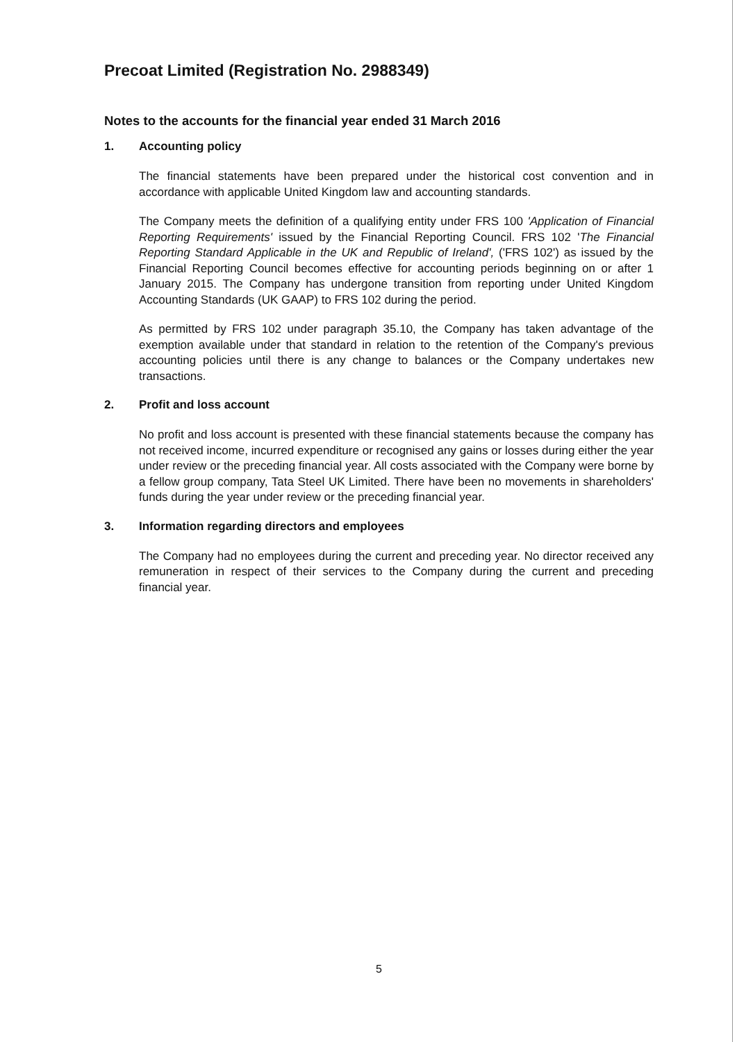Precoat Limited (Registration No. 2988349)
Notes to the accounts for the financial year ended 31 March 2016
1. Accounting policy
The financial statements have been prepared under the historical cost convention and in accordance with applicable United Kingdom law and accounting standards.
The Company meets the definition of a qualifying entity under FRS 100 'Application of Financial Reporting Requirements' issued by the Financial Reporting Council. FRS 102 'The Financial Reporting Standard Applicable in the UK and Republic of Ireland', ('FRS 102') as issued by the Financial Reporting Council becomes effective for accounting periods beginning on or after 1 January 2015. The Company has undergone transition from reporting under United Kingdom Accounting Standards (UK GAAP) to FRS 102 during the period.
As permitted by FRS 102 under paragraph 35.10, the Company has taken advantage of the exemption available under that standard in relation to the retention of the Company's previous accounting policies until there is any change to balances or the Company undertakes new transactions.
2. Profit and loss account
No profit and loss account is presented with these financial statements because the company has not received income, incurred expenditure or recognised any gains or losses during either the year under review or the preceding financial year. All costs associated with the Company were borne by a fellow group company, Tata Steel UK Limited. There have been no movements in shareholders' funds during the year under review or the preceding financial year.
3. Information regarding directors and employees
The Company had no employees during the current and preceding year. No director received any remuneration in respect of their services to the Company during the current and preceding financial year.
5